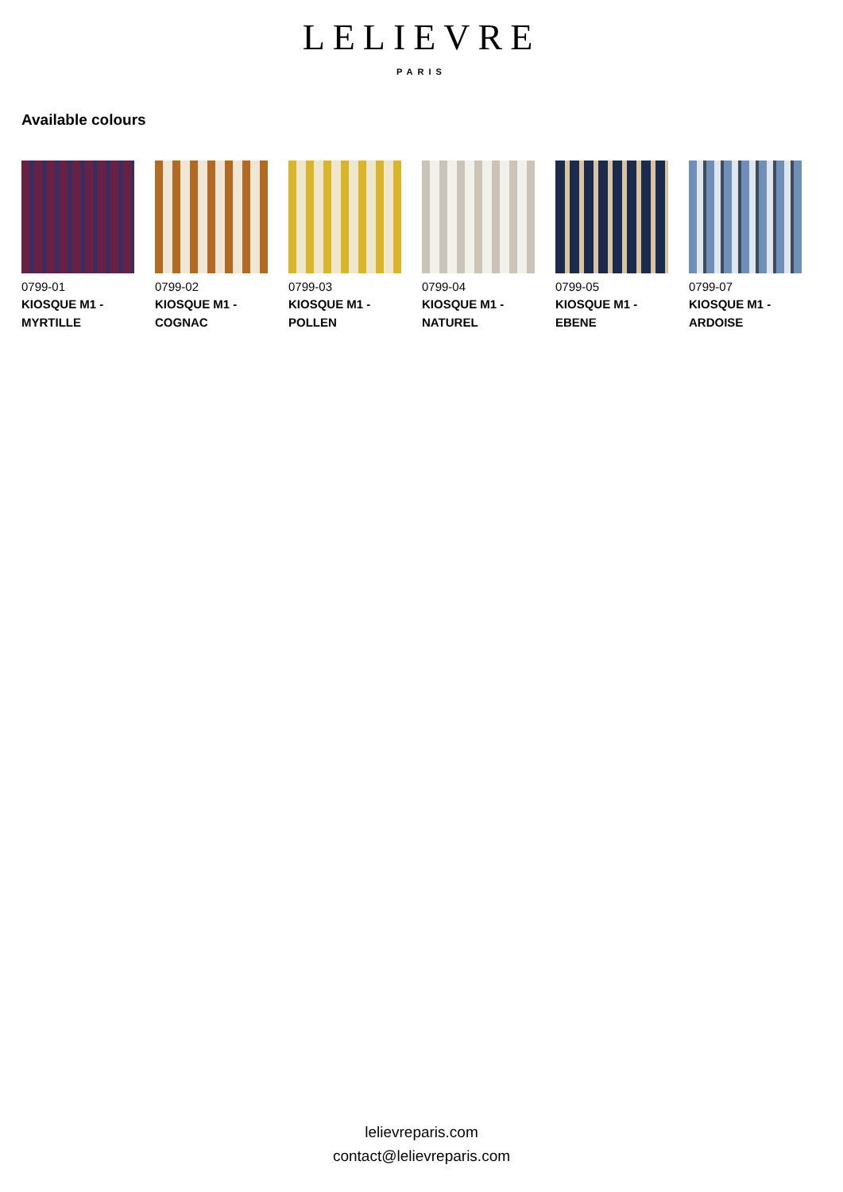LELIEVRE
PARIS
Available colours
0799-01
KIOSQUE M1 -
MYRTILLE
0799-02
KIOSQUE M1 -
COGNAC
0799-03
KIOSQUE M1 -
POLLEN
0799-04
KIOSQUE M1 -
NATUREL
0799-05
KIOSQUE M1 -
EBENE
0799-07
KIOSQUE M1 -
ARDOISE
lelievreparis.com
contact@lelievreparis.com